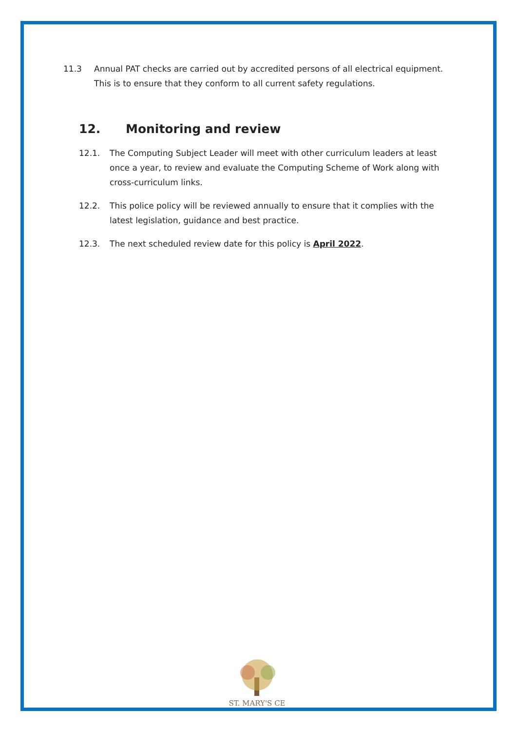11.3 Annual PAT checks are carried out by accredited persons of all electrical equipment. This is to ensure that they conform to all current safety regulations.
12. Monitoring and review
12.1. The Computing Subject Leader will meet with other curriculum leaders at least once a year, to review and evaluate the Computing Scheme of Work along with cross-curriculum links.
12.2. This police policy will be reviewed annually to ensure that it complies with the latest legislation, guidance and best practice.
12.3. The next scheduled review date for this policy is April 2022.
ST. MARY'S CE